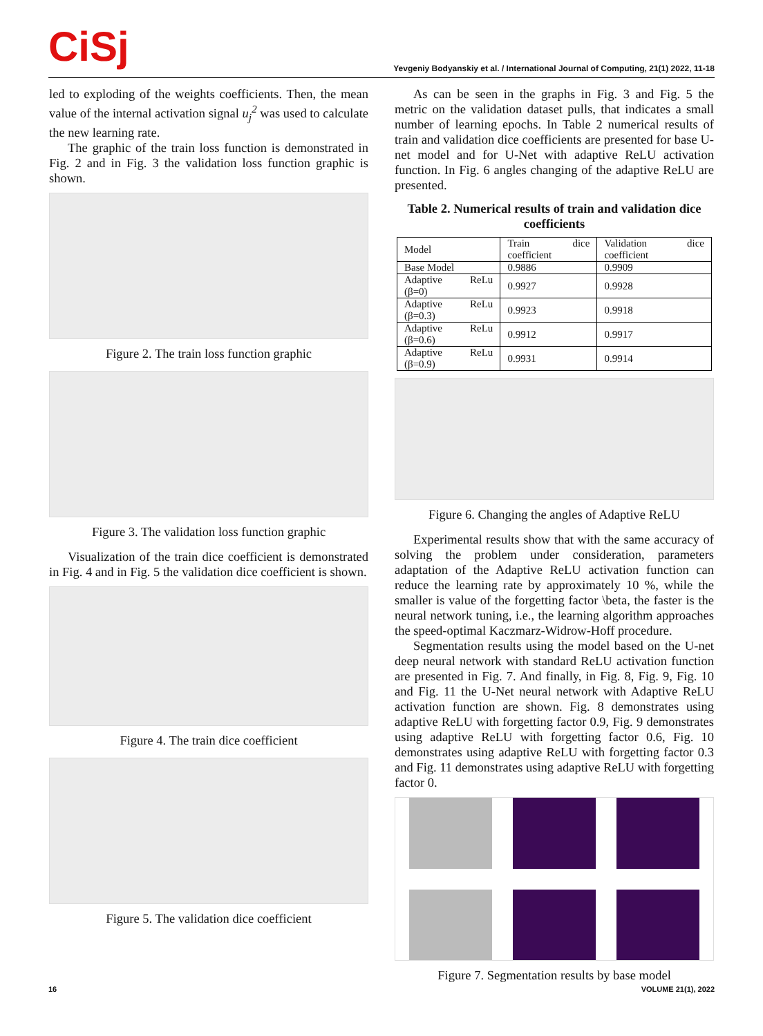CiSj
Yevgeniy Bodyanskiy et al. / International Journal of Computing, 21(1) 2022, 11-18
led to exploding of the weights coefficients. Then, the mean value of the internal activation signal u<sub>j</sub><sup>2</sup> was used to calculate the new learning rate.
The graphic of the train loss function is demonstrated in Fig. 2 and in Fig. 3 the validation loss function graphic is shown.
Figure 2. The train loss function graphic
Figure 3. The validation loss function graphic
Visualization of the train dice coefficient is demonstrated in Fig. 4 and in Fig. 5 the validation dice coefficient is shown.
Figure 4. The train dice coefficient
Figure 5. The validation dice coefficient
As can be seen in the graphs in Fig. 3 and Fig. 5 the metric on the validation dataset pulls, that indicates a small number of learning epochs. In Table 2 numerical results of train and validation dice coefficients are presented for base U-net model and for U-Net with adaptive ReLU activation function. In Fig. 6 angles changing of the adaptive ReLU are presented.
Table 2. Numerical results of train and validation dice coefficients
| Model | Train dice coefficient | Validation dice coefficient |
| Base Model | 0.9886 | 0.9909 |
| Adaptive ReLu (β=0) | 0.9927 | 0.9928 |
| Adaptive ReLu (β=0.3) | 0.9923 | 0.9918 |
| Adaptive ReLu (β=0.6) | 0.9912 | 0.9917 |
| Adaptive ReLu (β=0.9) | 0.9931 | 0.9914 |
Figure 6. Changing the angles of Adaptive ReLU
Experimental results show that with the same accuracy of solving the problem under consideration, parameters adaptation of the Adaptive ReLU activation function can reduce the learning rate by approximately 10 %, while the smaller is value of the forgetting factor \beta, the faster is the neural network tuning, i.e., the learning algorithm approaches the speed-optimal Kaczmarz-Widrow-Hoff procedure.
Segmentation results using the model based on the U-net deep neural network with standard ReLU activation function are presented in Fig. 7. And finally, in Fig. 8, Fig. 9, Fig. 10 and Fig. 11 the U-Net neural network with Adaptive ReLU activation function are shown. Fig. 8 demonstrates using adaptive ReLU with forgetting factor 0.9, Fig. 9 demonstrates using adaptive ReLU with forgetting factor 0.6, Fig. 10 demonstrates using adaptive ReLU with forgetting factor 0.3 and Fig. 11 demonstrates using adaptive ReLU with forgetting factor 0.
Figure 7. Segmentation results by base model
16 VOLUME 21(1), 2022